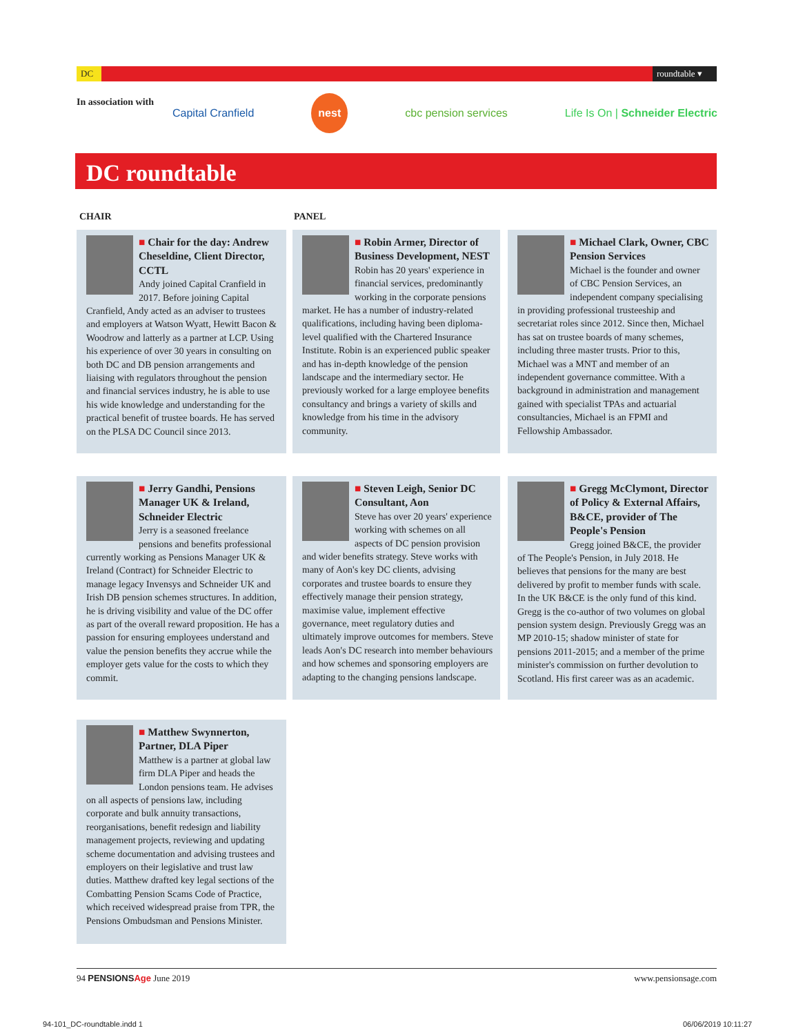DC
roundtable ▾
In association with Capital Cranfield nest cbc pension services Life Is On | Schneider Electric
DC roundtable
CHAIR PANEL
■ Chair for the day: Andrew Cheseldine, Client Director, CCTL
Andy joined Capital Cranfield in 2017. Before joining Capital Cranfield, Andy acted as an adviser to trustees and employers at Watson Wyatt, Hewitt Bacon & Woodrow and latterly as a partner at LCP. Using his experience of over 30 years in consulting on both DC and DB pension arrangements and liaising with regulators throughout the pension and financial services industry, he is able to use his wide knowledge and understanding for the practical benefit of trustee boards. He has served on the PLSA DC Council since 2013.
■ Robin Armer, Director of Business Development, NEST
Robin has 20 years' experience in financial services, predominantly working in the corporate pensions market. He has a number of industry-related qualifications, including having been diploma-level qualified with the Chartered Insurance Institute. Robin is an experienced public speaker and has in-depth knowledge of the pension landscape and the intermediary sector. He previously worked for a large employee benefits consultancy and brings a variety of skills and knowledge from his time in the advisory community.
■ Michael Clark, Owner, CBC Pension Services
Michael is the founder and owner of CBC Pension Services, an independent company specialising in providing professional trusteeship and secretariat roles since 2012. Since then, Michael has sat on trustee boards of many schemes, including three master trusts. Prior to this, Michael was a MNT and member of an independent governance committee. With a background in administration and management gained with specialist TPAs and actuarial consultancies, Michael is an FPMI and Fellowship Ambassador.
■ Jerry Gandhi, Pensions Manager UK & Ireland, Schneider Electric
Jerry is a seasoned freelance pensions and benefits professional currently working as Pensions Manager UK & Ireland (Contract) for Schneider Electric to manage legacy Invensys and Schneider UK and Irish DB pension schemes structures. In addition, he is driving visibility and value of the DC offer as part of the overall reward proposition. He has a passion for ensuring employees understand and value the pension benefits they accrue while the employer gets value for the costs to which they commit.
■ Steven Leigh, Senior DC Consultant, Aon
Steve has over 20 years' experience working with schemes on all aspects of DC pension provision and wider benefits strategy. Steve works with many of Aon's key DC clients, advising corporates and trustee boards to ensure they effectively manage their pension strategy, maximise value, implement effective governance, meet regulatory duties and ultimately improve outcomes for members. Steve leads Aon's DC research into member behaviours and how schemes and sponsoring employers are adapting to the changing pensions landscape.
■ Gregg McClymont, Director of Policy & External Affairs, B&CE, provider of The People's Pension
Gregg joined B&CE, the provider of The People's Pension, in July 2018. He believes that pensions for the many are best delivered by profit to member funds with scale. In the UK B&CE is the only fund of this kind. Gregg is the co-author of two volumes on global pension system design. Previously Gregg was an MP 2010-15; shadow minister of state for pensions 2011-2015; and a member of the prime minister's commission on further devolution to Scotland. His first career was as an academic.
■ Matthew Swynnerton, Partner, DLA Piper
Matthew is a partner at global law firm DLA Piper and heads the London pensions team. He advises on all aspects of pensions law, including corporate and bulk annuity transactions, reorganisations, benefit redesign and liability management projects, reviewing and updating scheme documentation and advising trustees and employers on their legislative and trust law duties. Matthew drafted key legal sections of the Combatting Pension Scams Code of Practice, which received widespread praise from TPR, the Pensions Ombudsman and Pensions Minister.
94 PENSIONSAge June 2019 www.pensionsage.com
94-101_DC-roundtable.indd 1 06/06/2019 10:11:27